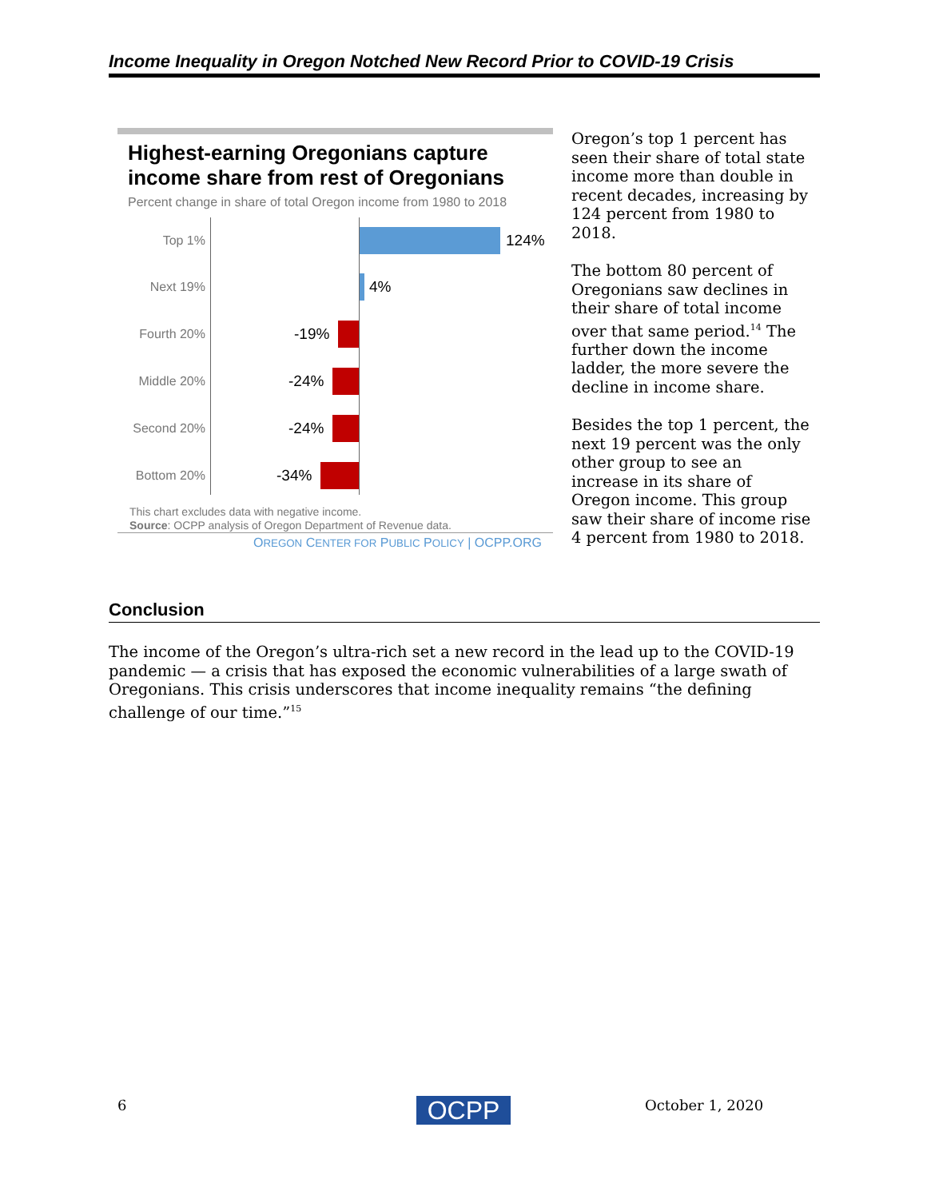Income Inequality in Oregon Notched New Record Prior to COVID-19 Crisis
Highest-earning Oregonians capture income share from rest of Oregonians
Percent change in share of total Oregon income from 1980 to 2018
Top 1% 124%
Next 19% 4%
Fourth 20% -19%
Middle 20% -24%
Second 20% -24%
Bottom 20% -34%
This chart excludes data with negative income.
Source: OCPP analysis of Oregon Department of Revenue data.
OREGON CENTER FOR PUBLIC POLICY | OCPP.ORG
Oregon’s top 1 percent has seen their share of total state income more than double in recent decades, increasing by 124 percent from 1980 to 2018.
The bottom 80 percent of Oregonians saw declines in their share of total income over that same period.<sup>14</sup> The further down the income ladder, the more severe the decline in income share.
Besides the top 1 percent, the next 19 percent was the only other group to see an increase in its share of Oregon income. This group saw their share of income rise 4 percent from 1980 to 2018.
Conclusion
The income of the Oregon’s ultra-rich set a new record in the lead up to the COVID-19 pandemic — a crisis that has exposed the economic vulnerabilities of a large swath of Oregonians. This crisis underscores that income inequality remains “the defining challenge of our time.”<sup>15</sup>
6 OCPP October 1, 2020